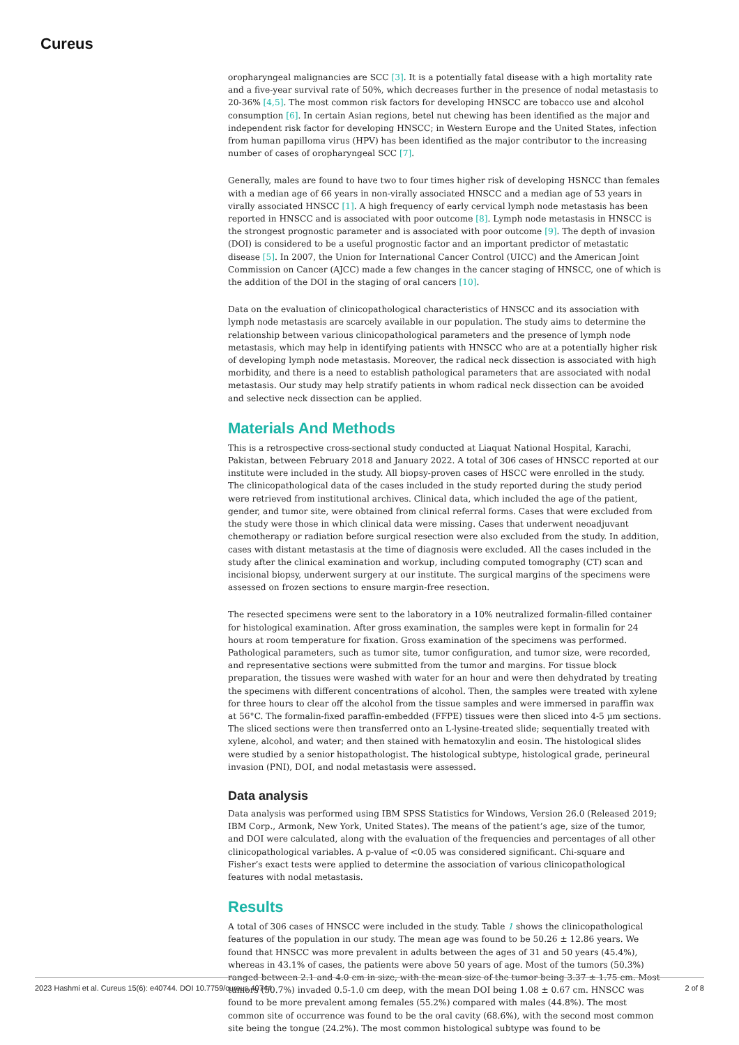Cureus
oropharyngeal malignancies are SCC [3]. It is a potentially fatal disease with a high mortality rate and a five-year survival rate of 50%, which decreases further in the presence of nodal metastasis to 20-36% [4,5]. The most common risk factors for developing HNSCC are tobacco use and alcohol consumption [6]. In certain Asian regions, betel nut chewing has been identified as the major and independent risk factor for developing HNSCC; in Western Europe and the United States, infection from human papilloma virus (HPV) has been identified as the major contributor to the increasing number of cases of oropharyngeal SCC [7].
Generally, males are found to have two to four times higher risk of developing HSNCC than females with a median age of 66 years in non-virally associated HNSCC and a median age of 53 years in virally associated HNSCC [1]. A high frequency of early cervical lymph node metastasis has been reported in HNSCC and is associated with poor outcome [8]. Lymph node metastasis in HNSCC is the strongest prognostic parameter and is associated with poor outcome [9]. The depth of invasion (DOI) is considered to be a useful prognostic factor and an important predictor of metastatic disease [5]. In 2007, the Union for International Cancer Control (UICC) and the American Joint Commission on Cancer (AJCC) made a few changes in the cancer staging of HNSCC, one of which is the addition of the DOI in the staging of oral cancers [10].
Data on the evaluation of clinicopathological characteristics of HNSCC and its association with lymph node metastasis are scarcely available in our population. The study aims to determine the relationship between various clinicopathological parameters and the presence of lymph node metastasis, which may help in identifying patients with HNSCC who are at a potentially higher risk of developing lymph node metastasis. Moreover, the radical neck dissection is associated with high morbidity, and there is a need to establish pathological parameters that are associated with nodal metastasis. Our study may help stratify patients in whom radical neck dissection can be avoided and selective neck dissection can be applied.
Materials And Methods
This is a retrospective cross-sectional study conducted at Liaquat National Hospital, Karachi, Pakistan, between February 2018 and January 2022. A total of 306 cases of HNSCC reported at our institute were included in the study. All biopsy-proven cases of HSCC were enrolled in the study. The clinicopathological data of the cases included in the study reported during the study period were retrieved from institutional archives. Clinical data, which included the age of the patient, gender, and tumor site, were obtained from clinical referral forms. Cases that were excluded from the study were those in which clinical data were missing. Cases that underwent neoadjuvant chemotherapy or radiation before surgical resection were also excluded from the study. In addition, cases with distant metastasis at the time of diagnosis were excluded. All the cases included in the study after the clinical examination and workup, including computed tomography (CT) scan and incisional biopsy, underwent surgery at our institute. The surgical margins of the specimens were assessed on frozen sections to ensure margin-free resection.
The resected specimens were sent to the laboratory in a 10% neutralized formalin-filled container for histological examination. After gross examination, the samples were kept in formalin for 24 hours at room temperature for fixation. Gross examination of the specimens was performed. Pathological parameters, such as tumor site, tumor configuration, and tumor size, were recorded, and representative sections were submitted from the tumor and margins. For tissue block preparation, the tissues were washed with water for an hour and were then dehydrated by treating the specimens with different concentrations of alcohol. Then, the samples were treated with xylene for three hours to clear off the alcohol from the tissue samples and were immersed in paraffin wax at 56°C. The formalin-fixed paraffin-embedded (FFPE) tissues were then sliced into 4-5 µm sections. The sliced sections were then transferred onto an L-lysine-treated slide; sequentially treated with xylene, alcohol, and water; and then stained with hematoxylin and eosin. The histological slides were studied by a senior histopathologist. The histological subtype, histological grade, perineural invasion (PNI), DOI, and nodal metastasis were assessed.
Data analysis
Data analysis was performed using IBM SPSS Statistics for Windows, Version 26.0 (Released 2019; IBM Corp., Armonk, New York, United States). The means of the patient’s age, size of the tumor, and DOI were calculated, along with the evaluation of the frequencies and percentages of all other clinicopathological variables. A p-value of <0.05 was considered significant. Chi-square and Fisher’s exact tests were applied to determine the association of various clinicopathological features with nodal metastasis.
Results
A total of 306 cases of HNSCC were included in the study. Table 1 shows the clinicopathological features of the population in our study. The mean age was found to be 50.26 ± 12.86 years. We found that HNSCC was more prevalent in adults between the ages of 31 and 50 years (45.4%), whereas in 43.1% of cases, the patients were above 50 years of age. Most of the tumors (50.3%) ranged between 2.1 and 4.0 cm in size, with the mean size of the tumor being 3.37 ± 1.75 cm. Most tumors (50.7%) invaded 0.5-1.0 cm deep, with the mean DOI being 1.08 ± 0.67 cm. HNSCC was found to be more prevalent among females (55.2%) compared with males (44.8%). The most common site of occurrence was found to be the oral cavity (68.6%), with the second most common site being the tongue (24.2%). The most common histological subtype was found to be
2023 Hashmi et al. Cureus 15(6): e40744. DOI 10.7759/cureus.40744 2 of 8